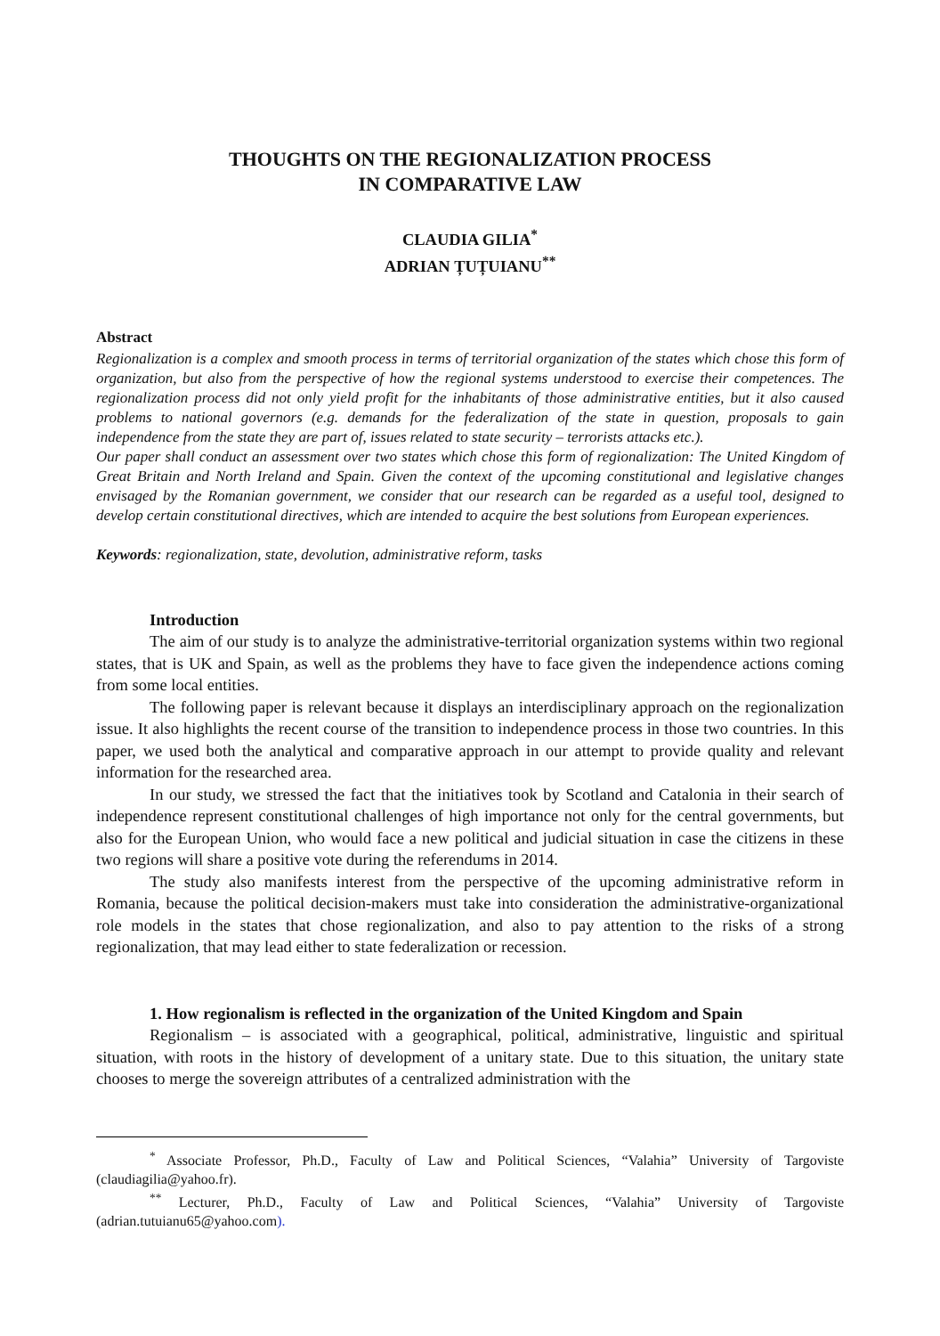THOUGHTS ON THE REGIONALIZATION PROCESS
IN COMPARATIVE LAW
CLAUDIA GILIA<sup>*</sup>
ADRIAN ȚUȚUIANU<sup>**</sup>
Abstract
Regionalization is a complex and smooth process in terms of territorial organization of the states which chose this form of organization, but also from the perspective of how the regional systems understood to exercise their competences. The regionalization process did not only yield profit for the inhabitants of those administrative entities, but it also caused problems to national governors (e.g. demands for the federalization of the state in question, proposals to gain independence from the state they are part of, issues related to state security – terrorists attacks etc.).
Our paper shall conduct an assessment over two states which chose this form of regionalization: The United Kingdom of Great Britain and North Ireland and Spain. Given the context of the upcoming constitutional and legislative changes envisaged by the Romanian government, we consider that our research can be regarded as a useful tool, designed to develop certain constitutional directives, which are intended to acquire the best solutions from European experiences.
Keywords: regionalization, state, devolution, administrative reform, tasks
Introduction
The aim of our study is to analyze the administrative-territorial organization systems within two regional states, that is UK and Spain, as well as the problems they have to face given the independence actions coming from some local entities.
The following paper is relevant because it displays an interdisciplinary approach on the regionalization issue. It also highlights the recent course of the transition to independence process in those two countries. In this paper, we used both the analytical and comparative approach in our attempt to provide quality and relevant information for the researched area.
In our study, we stressed the fact that the initiatives took by Scotland and Catalonia in their search of independence represent constitutional challenges of high importance not only for the central governments, but also for the European Union, who would face a new political and judicial situation in case the citizens in these two regions will share a positive vote during the referendums in 2014.
The study also manifests interest from the perspective of the upcoming administrative reform in Romania, because the political decision-makers must take into consideration the administrative-organizational role models in the states that chose regionalization, and also to pay attention to the risks of a strong regionalization, that may lead either to state federalization or recession.
1. How regionalism is reflected in the organization of the United Kingdom and Spain
Regionalism – is associated with a geographical, political, administrative, linguistic and spiritual situation, with roots in the history of development of a unitary state. Due to this situation, the unitary state chooses to merge the sovereign attributes of a centralized administration with the
<sup>*</sup> Associate Professor, Ph.D., Faculty of Law and Political Sciences, “Valahia” University of Targoviste (claudiagilia@yahoo.fr).
<sup>**</sup> Lecturer, Ph.D., Faculty of Law and Political Sciences, “Valahia” University of Targoviste (adrian.tutuianu65@yahoo.com).